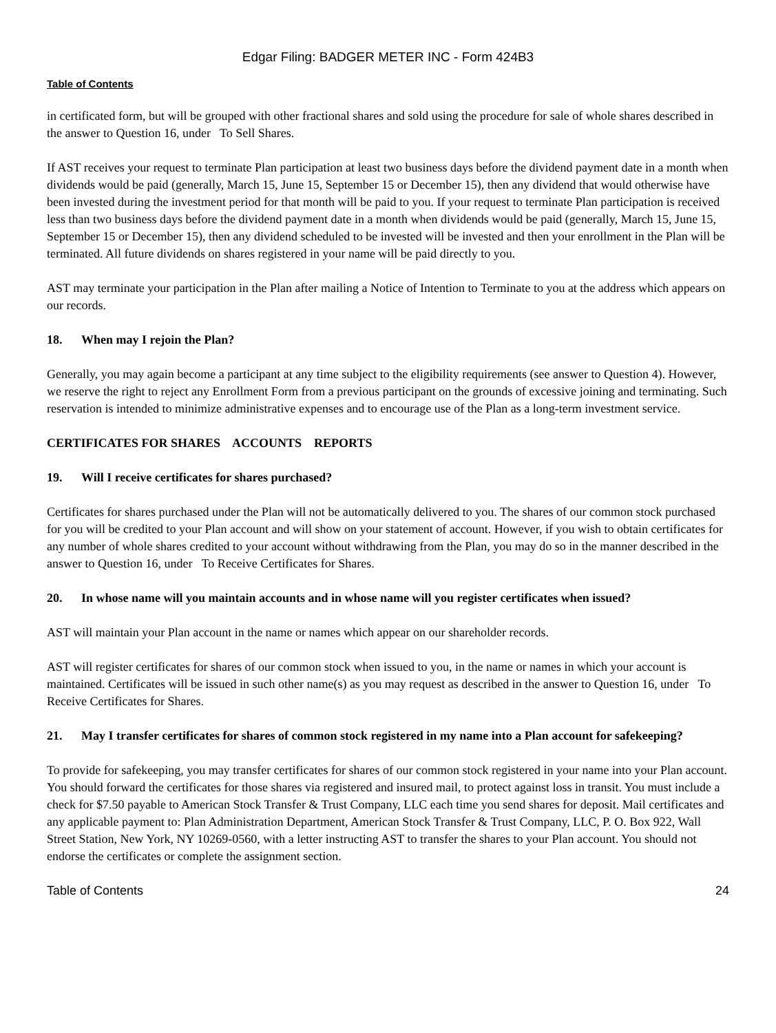Edgar Filing: BADGER METER INC - Form 424B3
Table of Contents
in certificated form, but will be grouped with other fractional shares and sold using the procedure for sale of whole shares described in the answer to Question 16, under To Sell Shares.
If AST receives your request to terminate Plan participation at least two business days before the dividend payment date in a month when dividends would be paid (generally, March 15, June 15, September 15 or December 15), then any dividend that would otherwise have been invested during the investment period for that month will be paid to you. If your request to terminate Plan participation is received less than two business days before the dividend payment date in a month when dividends would be paid (generally, March 15, June 15, September 15 or December 15), then any dividend scheduled to be invested will be invested and then your enrollment in the Plan will be terminated. All future dividends on shares registered in your name will be paid directly to you.
AST may terminate your participation in the Plan after mailing a Notice of Intention to Terminate to you at the address which appears on our records.
18. When may I rejoin the Plan?
Generally, you may again become a participant at any time subject to the eligibility requirements (see answer to Question 4). However, we reserve the right to reject any Enrollment Form from a previous participant on the grounds of excessive joining and terminating. Such reservation is intended to minimize administrative expenses and to encourage use of the Plan as a long-term investment service.
CERTIFICATES FOR SHARES ACCOUNTS REPORTS
19. Will I receive certificates for shares purchased?
Certificates for shares purchased under the Plan will not be automatically delivered to you. The shares of our common stock purchased for you will be credited to your Plan account and will show on your statement of account. However, if you wish to obtain certificates for any number of whole shares credited to your account without withdrawing from the Plan, you may do so in the manner described in the answer to Question 16, under To Receive Certificates for Shares.
20. In whose name will you maintain accounts and in whose name will you register certificates when issued?
AST will maintain your Plan account in the name or names which appear on our shareholder records.
AST will register certificates for shares of our common stock when issued to you, in the name or names in which your account is maintained. Certificates will be issued in such other name(s) as you may request as described in the answer to Question 16, under To Receive Certificates for Shares.
21. May I transfer certificates for shares of common stock registered in my name into a Plan account for safekeeping?
To provide for safekeeping, you may transfer certificates for shares of our common stock registered in your name into your Plan account. You should forward the certificates for those shares via registered and insured mail, to protect against loss in transit. You must include a check for $7.50 payable to American Stock Transfer & Trust Company, LLC each time you send shares for deposit. Mail certificates and any applicable payment to: Plan Administration Department, American Stock Transfer & Trust Company, LLC, P. O. Box 922, Wall Street Station, New York, NY 10269-0560, with a letter instructing AST to transfer the shares to your Plan account. You should not endorse the certificates or complete the assignment section.
Table of Contents 24